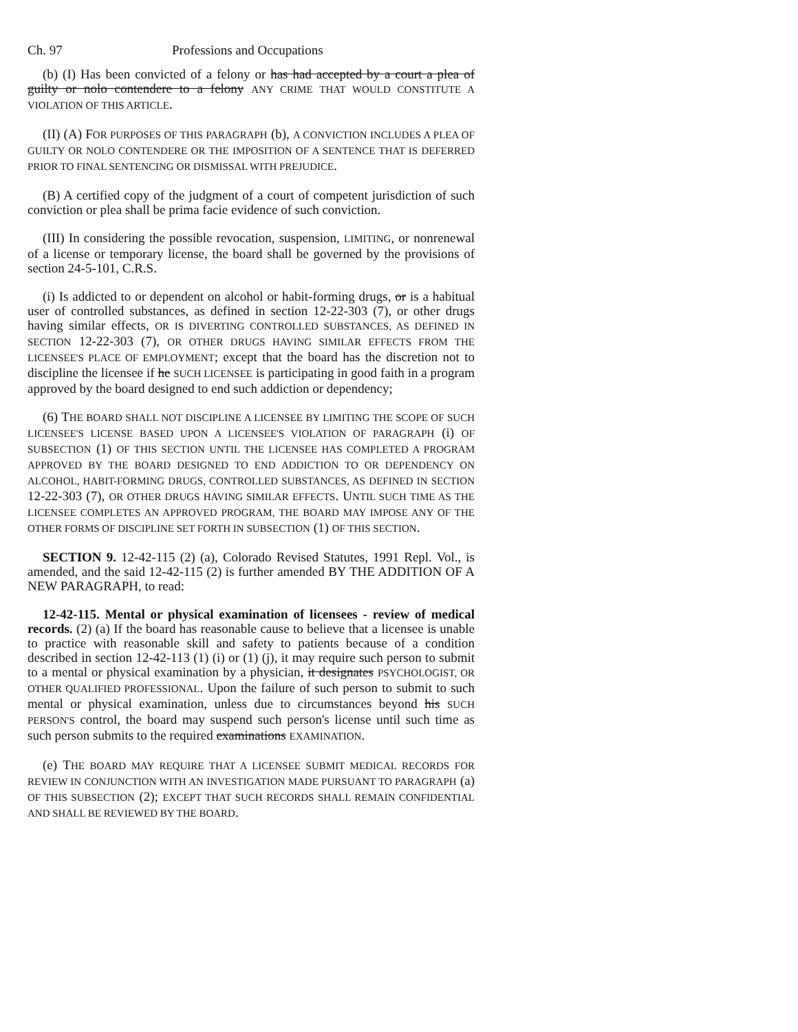Ch. 97 Professions and Occupations
(b) (I) Has been convicted of a felony or has had accepted by a court a plea of guilty or nolo contendere to a felony ANY CRIME THAT WOULD CONSTITUTE A VIOLATION OF THIS ARTICLE.
(II) (A) FOR PURPOSES OF THIS PARAGRAPH (b), A CONVICTION INCLUDES A PLEA OF GUILTY OR NOLO CONTENDERE OR THE IMPOSITION OF A SENTENCE THAT IS DEFERRED PRIOR TO FINAL SENTENCING OR DISMISSAL WITH PREJUDICE.
(B) A certified copy of the judgment of a court of competent jurisdiction of such conviction or plea shall be prima facie evidence of such conviction.
(III) In considering the possible revocation, suspension, LIMITING, or nonrenewal of a license or temporary license, the board shall be governed by the provisions of section 24-5-101, C.R.S.
(i) Is addicted to or dependent on alcohol or habit-forming drugs, or is a habitual user of controlled substances, as defined in section 12-22-303 (7), or other drugs having similar effects, OR IS DIVERTING CONTROLLED SUBSTANCES, AS DEFINED IN SECTION 12-22-303 (7), OR OTHER DRUGS HAVING SIMILAR EFFECTS FROM THE LICENSEE'S PLACE OF EMPLOYMENT; except that the board has the discretion not to discipline the licensee if he SUCH LICENSEE is participating in good faith in a program approved by the board designed to end such addiction or dependency;
(6) THE BOARD SHALL NOT DISCIPLINE A LICENSEE BY LIMITING THE SCOPE OF SUCH LICENSEE'S LICENSE BASED UPON A LICENSEE'S VIOLATION OF PARAGRAPH (i) OF SUBSECTION (1) OF THIS SECTION UNTIL THE LICENSEE HAS COMPLETED A PROGRAM APPROVED BY THE BOARD DESIGNED TO END ADDICTION TO OR DEPENDENCY ON ALCOHOL, HABIT-FORMING DRUGS, CONTROLLED SUBSTANCES, AS DEFINED IN SECTION 12-22-303 (7), OR OTHER DRUGS HAVING SIMILAR EFFECTS. UNTIL SUCH TIME AS THE LICENSEE COMPLETES AN APPROVED PROGRAM, THE BOARD MAY IMPOSE ANY OF THE OTHER FORMS OF DISCIPLINE SET FORTH IN SUBSECTION (1) OF THIS SECTION.
SECTION 9. 12-42-115 (2) (a), Colorado Revised Statutes, 1991 Repl. Vol., is amended, and the said 12-42-115 (2) is further amended BY THE ADDITION OF A NEW PARAGRAPH, to read:
12-42-115. Mental or physical examination of licensees - review of medical records. (2) (a) If the board has reasonable cause to believe that a licensee is unable to practice with reasonable skill and safety to patients because of a condition described in section 12-42-113 (1) (i) or (1) (j), it may require such person to submit to a mental or physical examination by a physician, it designates PSYCHOLOGIST, OR OTHER QUALIFIED PROFESSIONAL. Upon the failure of such person to submit to such mental or physical examination, unless due to circumstances beyond his SUCH PERSON'S control, the board may suspend such person's license until such time as such person submits to the required examinations EXAMINATION.
(e) THE BOARD MAY REQUIRE THAT A LICENSEE SUBMIT MEDICAL RECORDS FOR REVIEW IN CONJUNCTION WITH AN INVESTIGATION MADE PURSUANT TO PARAGRAPH (a) OF THIS SUBSECTION (2); EXCEPT THAT SUCH RECORDS SHALL REMAIN CONFIDENTIAL AND SHALL BE REVIEWED BY THE BOARD.